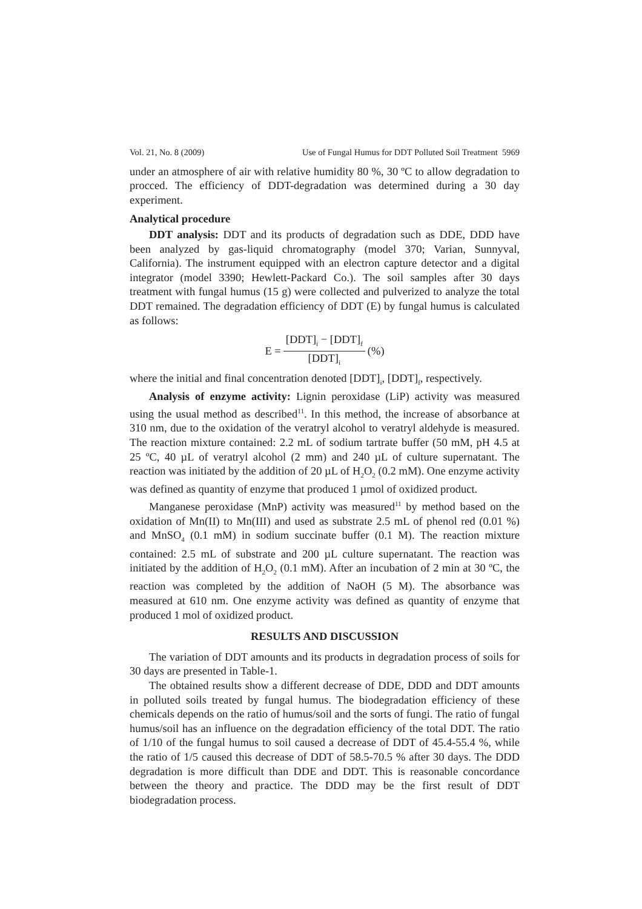Vol. 21, No. 8 (2009) Use of Fungal Humus for DDT Polluted Soil Treatment 5969
under an atmosphere of air with relative humidity 80 %, 30 ºC to allow degradation to procced. The efficiency of DDT-degradation was determined during a 30 day experiment.
Analytical procedure
DDT analysis: DDT and its products of degradation such as DDE, DDD have been analyzed by gas-liquid chromatography (model 370; Varian, Sunnyval, California). The instrument equipped with an electron capture detector and a digital integrator (model 3390; Hewlett-Packard Co.). The soil samples after 30 days treatment with fungal humus (15 g) were collected and pulverized to analyze the total DDT remained. The degradation efficiency of DDT (E) by fungal humus is calculated as follows:
E = [DDT]<sub>i</sub> − [DDT]<sub>f</sub> [DDT]<sub>i</sub> (%)
where the initial and final concentration denoted [DDT]<sub>i</sub>, [DDT]<sub>f</sub>, respectively.
Analysis of enzyme activity: Lignin peroxidase (LiP) activity was measured using the usual method as described<sup>11</sup>. In this method, the increase of absorbance at 310 nm, due to the oxidation of the veratryl alcohol to veratryl aldehyde is measured. The reaction mixture contained: 2.2 mL of sodium tartrate buffer (50 mM, pH 4.5 at 25 ºC, 40 µL of veratryl alcohol (2 mm) and 240 µL of culture supernatant. The reaction was initiated by the addition of 20 µL of H<sub>2</sub>O<sub>2</sub> (0.2 mM). One enzyme activity was defined as quantity of enzyme that produced 1 µmol of oxidized product.
Manganese peroxidase (MnP) activity was measured<sup>11</sup> by method based on the oxidation of Mn(II) to Mn(III) and used as substrate 2.5 mL of phenol red (0.01 %) and MnSO<sub>4</sub> (0.1 mM) in sodium succinate buffer (0.1 M). The reaction mixture contained: 2.5 mL of substrate and 200 µL culture supernatant. The reaction was initiated by the addition of H<sub>2</sub>O<sub>2</sub> (0.1 mM). After an incubation of 2 min at 30 ºC, the reaction was completed by the addition of NaOH (5 M). The absorbance was measured at 610 nm. One enzyme activity was defined as quantity of enzyme that produced 1 mol of oxidized product.
RESULTS AND DISCUSSION
The variation of DDT amounts and its products in degradation process of soils for 30 days are presented in Table-1.
The obtained results show a different decrease of DDE, DDD and DDT amounts in polluted soils treated by fungal humus. The biodegradation efficiency of these chemicals depends on the ratio of humus/soil and the sorts of fungi. The ratio of fungal humus/soil has an influence on the degradation efficiency of the total DDT. The ratio of 1/10 of the fungal humus to soil caused a decrease of DDT of 45.4-55.4 %, while the ratio of 1/5 caused this decrease of DDT of 58.5-70.5 % after 30 days. The DDD degradation is more difficult than DDE and DDT. This is reasonable concordance between the theory and practice. The DDD may be the first result of DDT biodegradation process.